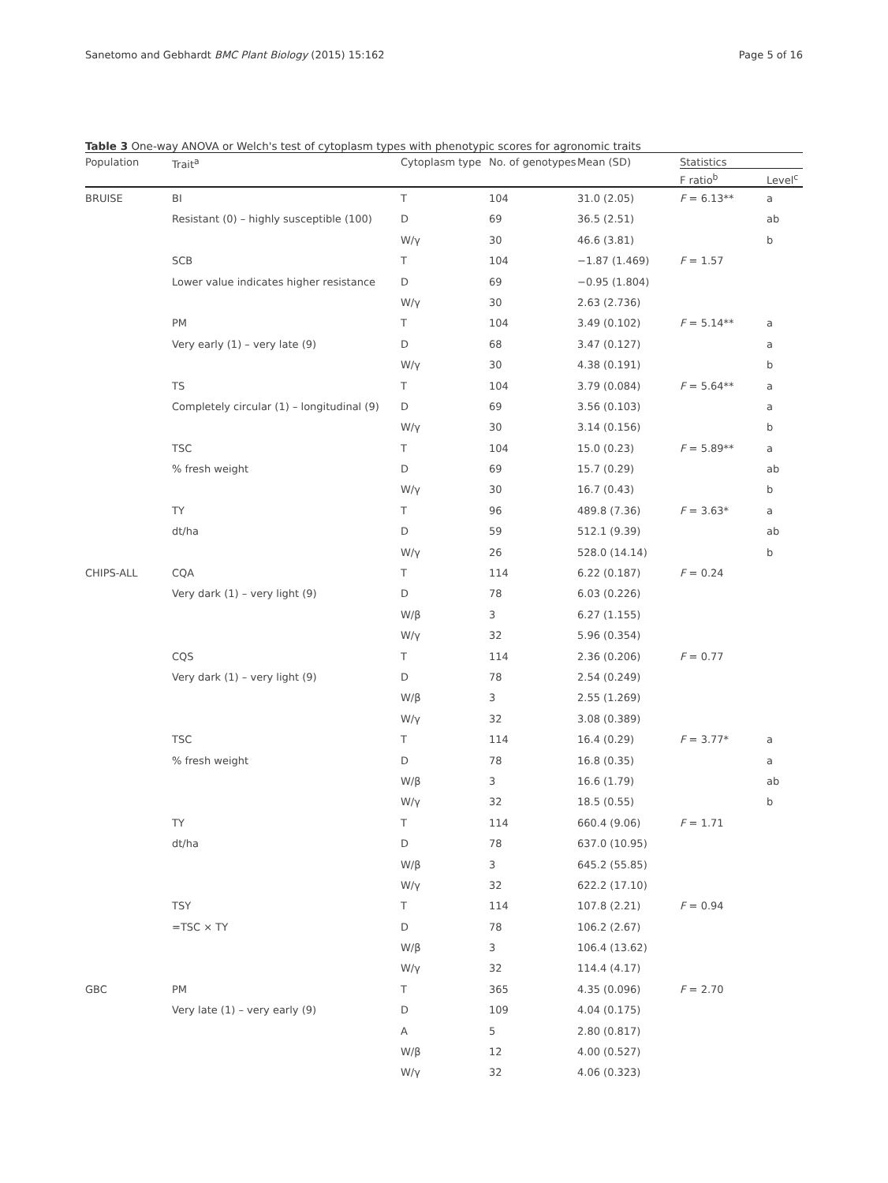Sanetomo and Gebhardt BMC Plant Biology (2015) 15:162 Page 5 of 16
Table 3 One-way ANOVA or Welch's test of cytoplasm types with phenotypic scores for agronomic traits
| Population | Trait<sup>a</sup> | Cytoplasm type | No. of genotypes | Mean (SD) | Statistics | |
| --- | --- | --- | --- | --- | --- | --- |
| | | | | | F ratio<sup>b</sup> | Level<sup>c</sup> |
| BRUISE | BI | T | 104 | 31.0 (2.05) | F = 6.13** | a |
| | Resistant (0) – highly susceptible (100) | D | 69 | 36.5 (2.51) | | ab |
| | | W/γ | 30 | 46.6 (3.81) | | b |
| | SCB | T | 104 | −1.87 (1.469) | F = 1.57 | |
| | Lower value indicates higher resistance | D | 69 | −0.95 (1.804) | | |
| | | W/γ | 30 | 2.63 (2.736) | | |
| | PM | T | 104 | 3.49 (0.102) | F = 5.14** | a |
| | Very early (1) – very late (9) | D | 68 | 3.47 (0.127) | | a |
| | | W/γ | 30 | 4.38 (0.191) | | b |
| | TS | T | 104 | 3.79 (0.084) | F = 5.64** | a |
| | Completely circular (1) – longitudinal (9) | D | 69 | 3.56 (0.103) | | a |
| | | W/γ | 30 | 3.14 (0.156) | | b |
| | TSC | T | 104 | 15.0 (0.23) | F = 5.89** | a |
| | % fresh weight | D | 69 | 15.7 (0.29) | | ab |
| | | W/γ | 30 | 16.7 (0.43) | | b |
| | TY | T | 96 | 489.8 (7.36) | F = 3.63* | a |
| | dt/ha | D | 59 | 512.1 (9.39) | | ab |
| | | W/γ | 26 | 528.0 (14.14) | | b |
| CHIPS-ALL | CQA | T | 114 | 6.22 (0.187) | F = 0.24 | |
| | Very dark (1) – very light (9) | D | 78 | 6.03 (0.226) | | |
| | | W/β | 3 | 6.27 (1.155) | | |
| | | W/γ | 32 | 5.96 (0.354) | | |
| | CQS | T | 114 | 2.36 (0.206) | F = 0.77 | |
| | Very dark (1) – very light (9) | D | 78 | 2.54 (0.249) | | |
| | | W/β | 3 | 2.55 (1.269) | | |
| | | W/γ | 32 | 3.08 (0.389) | | |
| | TSC | T | 114 | 16.4 (0.29) | F = 3.77* | a |
| | % fresh weight | D | 78 | 16.8 (0.35) | | a |
| | | W/β | 3 | 16.6 (1.79) | | ab |
| | | W/γ | 32 | 18.5 (0.55) | | b |
| | TY | T | 114 | 660.4 (9.06) | F = 1.71 | |
| | dt/ha | D | 78 | 637.0 (10.95) | | |
| | | W/β | 3 | 645.2 (55.85) | | |
| | | W/γ | 32 | 622.2 (17.10) | | |
| | TSY | T | 114 | 107.8 (2.21) | F = 0.94 | |
| | =TSC × TY | D | 78 | 106.2 (2.67) | | |
| | | W/β | 3 | 106.4 (13.62) | | |
| | | W/γ | 32 | 114.4 (4.17) | | |
| GBC | PM | T | 365 | 4.35 (0.096) | F = 2.70 | |
| | Very late (1) – very early (9) | D | 109 | 4.04 (0.175) | | |
| | | A | 5 | 2.80 (0.817) | | |
| | | W/β | 12 | 4.00 (0.527) | | |
| | | W/γ | 32 | 4.06 (0.323) | | |